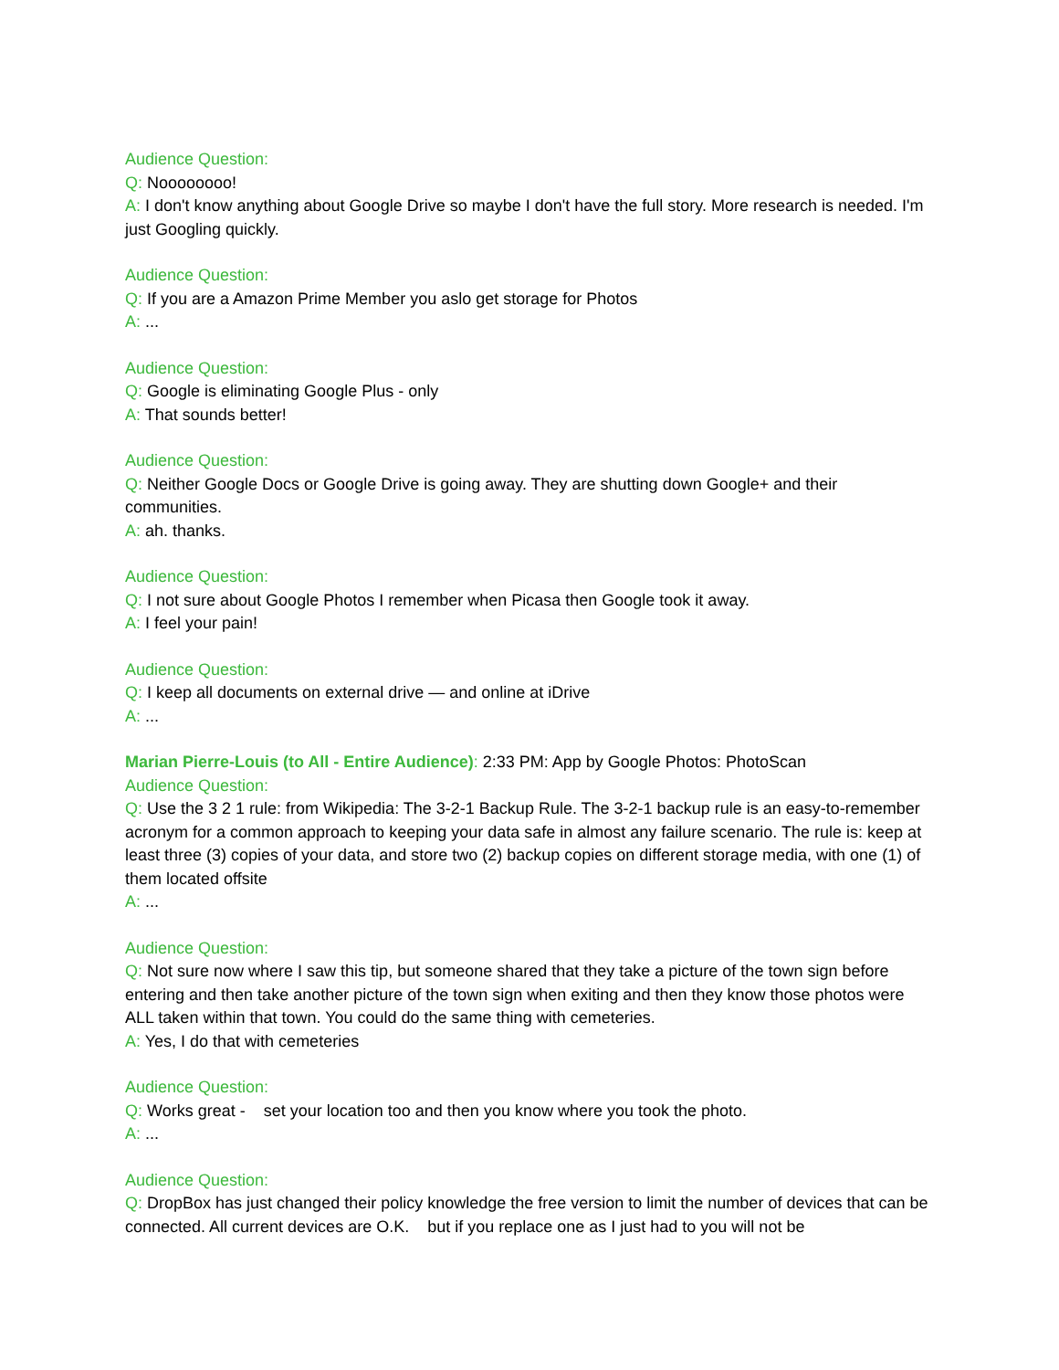Audience Question:
Q: Noooooooo!
A: I don't know anything about Google Drive so maybe I don't have the full story. More research is needed. I'm just Googling quickly.
Audience Question:
Q: If you are a Amazon Prime Member you aslo get storage for Photos
A: ...
Audience Question:
Q: Google is eliminating Google Plus - only
A: That sounds better!
Audience Question:
Q: Neither Google Docs or Google Drive is going away. They are shutting down Google+ and their communities.
A: ah. thanks.
Audience Question:
Q: I not sure about Google Photos I remember when Picasa then Google took it away.
A: I feel your pain!
Audience Question:
Q: I keep all documents on external drive — and online at iDrive
A: ...
Marian Pierre-Louis (to All - Entire Audience): 2:33 PM: App by Google Photos: PhotoScan
Audience Question:
Q: Use the 3 2 1 rule: from Wikipedia: The 3-2-1 Backup Rule. The 3-2-1 backup rule is an easy-to-remember acronym for a common approach to keeping your data safe in almost any failure scenario. The rule is: keep at least three (3) copies of your data, and store two (2) backup copies on different storage media, with one (1) of them located offsite
A: ...
Audience Question:
Q: Not sure now where I saw this tip, but someone shared that they take a picture of the town sign before entering and then take another picture of the town sign when exiting and then they know those photos were ALL taken within that town. You could do the same thing with cemeteries.
A: Yes, I do that with cemeteries
Audience Question:
Q: Works great - set your location too and then you know where you took the photo.
A: ...
Audience Question:
Q: DropBox has just changed their policy knowledge the free version to limit the number of devices that can be connected. All current devices are O.K. but if you replace one as I just had to you will not be